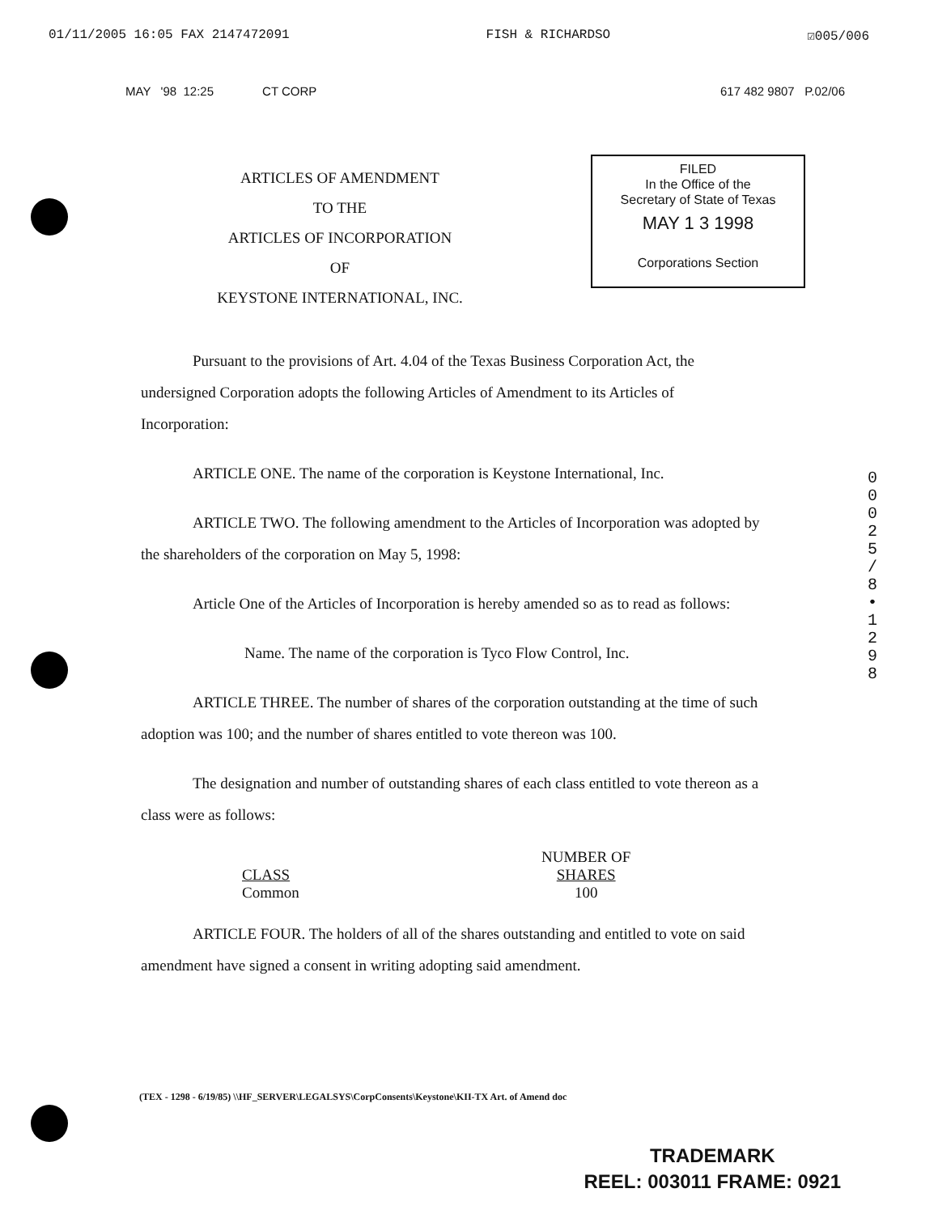01/11/2005 16:05 FAX 2147472091 FISH & RICHARDSO ☑005/006
MAY '98 12:25 CT CORP 617 482 9807 P.02/06
ARTICLES OF AMENDMENT
TO THE
ARTICLES OF INCORPORATION
OF
KEYSTONE INTERNATIONAL, INC.
FILED
In the Office of the
Secretary of State of Texas
MAY 1 3 1998
Corporations Section
Pursuant to the provisions of Art. 4.04 of the Texas Business Corporation Act, the undersigned Corporation adopts the following Articles of Amendment to its Articles of Incorporation:
ARTICLE ONE. The name of the corporation is Keystone International, Inc.
ARTICLE TWO. The following amendment to the Articles of Incorporation was adopted by the shareholders of the corporation on May 5, 1998:
Article One of the Articles of Incorporation is hereby amended so as to read as follows:
Name. The name of the corporation is Tyco Flow Control, Inc.
ARTICLE THREE. The number of shares of the corporation outstanding at the time of such adoption was 100; and the number of shares entitled to vote thereon was 100.
The designation and number of outstanding shares of each class entitled to vote thereon as a class were as follows:
| CLASS | NUMBER OF SHARES |
| --- | --- |
| Common | 100 |
ARTICLE FOUR. The holders of all of the shares outstanding and entitled to vote on said amendment have signed a consent in writing adopting said amendment.
0 0 0 2 5 / 8 • 1 2 9 8
(TEX - 1298 - 6/19/85) \\HF_SERVER\LEGALSYS\CorpConsents\Keystone\KII-TX Art. of Amend doc
TRADEMARK
REEL: 003011 FRAME: 0921